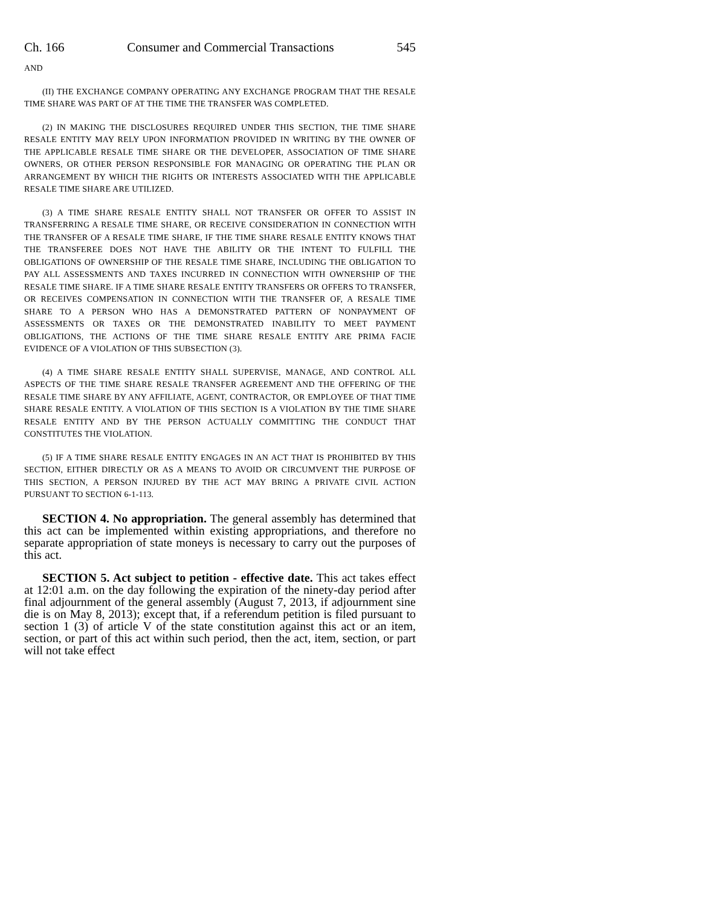Ch. 166 Consumer and Commercial Transactions 545
AND
(II) THE EXCHANGE COMPANY OPERATING ANY EXCHANGE PROGRAM THAT THE RESALE TIME SHARE WAS PART OF AT THE TIME THE TRANSFER WAS COMPLETED.
(2) IN MAKING THE DISCLOSURES REQUIRED UNDER THIS SECTION, THE TIME SHARE RESALE ENTITY MAY RELY UPON INFORMATION PROVIDED IN WRITING BY THE OWNER OF THE APPLICABLE RESALE TIME SHARE OR THE DEVELOPER, ASSOCIATION OF TIME SHARE OWNERS, OR OTHER PERSON RESPONSIBLE FOR MANAGING OR OPERATING THE PLAN OR ARRANGEMENT BY WHICH THE RIGHTS OR INTERESTS ASSOCIATED WITH THE APPLICABLE RESALE TIME SHARE ARE UTILIZED.
(3) A TIME SHARE RESALE ENTITY SHALL NOT TRANSFER OR OFFER TO ASSIST IN TRANSFERRING A RESALE TIME SHARE, OR RECEIVE CONSIDERATION IN CONNECTION WITH THE TRANSFER OF A RESALE TIME SHARE, IF THE TIME SHARE RESALE ENTITY KNOWS THAT THE TRANSFEREE DOES NOT HAVE THE ABILITY OR THE INTENT TO FULFILL THE OBLIGATIONS OF OWNERSHIP OF THE RESALE TIME SHARE, INCLUDING THE OBLIGATION TO PAY ALL ASSESSMENTS AND TAXES INCURRED IN CONNECTION WITH OWNERSHIP OF THE RESALE TIME SHARE. IF A TIME SHARE RESALE ENTITY TRANSFERS OR OFFERS TO TRANSFER, OR RECEIVES COMPENSATION IN CONNECTION WITH THE TRANSFER OF, A RESALE TIME SHARE TO A PERSON WHO HAS A DEMONSTRATED PATTERN OF NONPAYMENT OF ASSESSMENTS OR TAXES OR THE DEMONSTRATED INABILITY TO MEET PAYMENT OBLIGATIONS, THE ACTIONS OF THE TIME SHARE RESALE ENTITY ARE PRIMA FACIE EVIDENCE OF A VIOLATION OF THIS SUBSECTION (3).
(4) A TIME SHARE RESALE ENTITY SHALL SUPERVISE, MANAGE, AND CONTROL ALL ASPECTS OF THE TIME SHARE RESALE TRANSFER AGREEMENT AND THE OFFERING OF THE RESALE TIME SHARE BY ANY AFFILIATE, AGENT, CONTRACTOR, OR EMPLOYEE OF THAT TIME SHARE RESALE ENTITY. A VIOLATION OF THIS SECTION IS A VIOLATION BY THE TIME SHARE RESALE ENTITY AND BY THE PERSON ACTUALLY COMMITTING THE CONDUCT THAT CONSTITUTES THE VIOLATION.
(5) IF A TIME SHARE RESALE ENTITY ENGAGES IN AN ACT THAT IS PROHIBITED BY THIS SECTION, EITHER DIRECTLY OR AS A MEANS TO AVOID OR CIRCUMVENT THE PURPOSE OF THIS SECTION, A PERSON INJURED BY THE ACT MAY BRING A PRIVATE CIVIL ACTION PURSUANT TO SECTION 6-1-113.
SECTION 4. No appropriation. The general assembly has determined that this act can be implemented within existing appropriations, and therefore no separate appropriation of state moneys is necessary to carry out the purposes of this act.
SECTION 5. Act subject to petition - effective date. This act takes effect at 12:01 a.m. on the day following the expiration of the ninety-day period after final adjournment of the general assembly (August 7, 2013, if adjournment sine die is on May 8, 2013); except that, if a referendum petition is filed pursuant to section 1 (3) of article V of the state constitution against this act or an item, section, or part of this act within such period, then the act, item, section, or part will not take effect